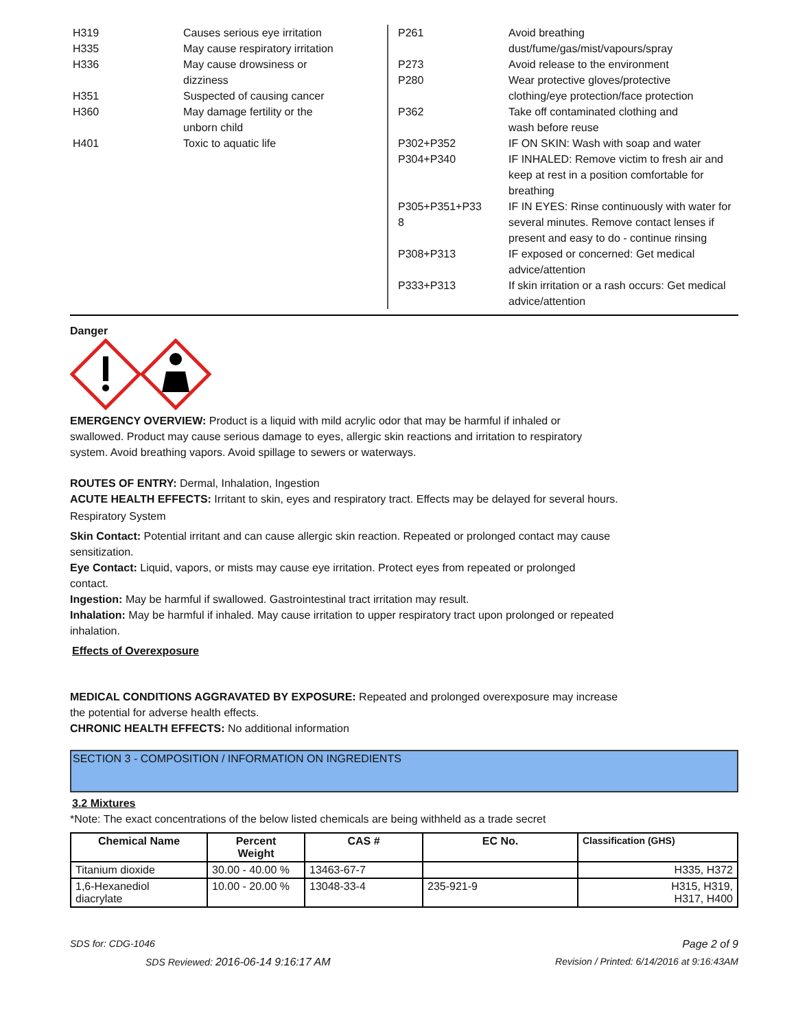| H319 | Causes serious eye irritation |
| H335 | May cause respiratory irritation |
| H336 | May cause drowsiness or dizziness |
| H351 | Suspected of causing cancer |
| H360 | May damage fertility or the unborn child |
| H401 | Toxic to aquatic life |
| P261 | Avoid breathing dust/fume/gas/mist/vapours/spray |
| P273 | Avoid release to the environment |
| P280 | Wear protective gloves/protective clothing/eye protection/face protection |
| P362 | Take off contaminated clothing and wash before reuse |
| P302+P352 | IF ON SKIN: Wash with soap and water |
| P304+P340 | IF INHALED: Remove victim to fresh air and keep at rest in a position comfortable for breathing |
| P305+P351+P33 8 | IF IN EYES: Rinse continuously with water for several minutes. Remove contact lenses if present and easy to do - continue rinsing |
| P308+P313 | IF exposed or concerned: Get medical advice/attention |
| P333+P313 | If skin irritation or a rash occurs: Get medical advice/attention |
Danger
EMERGENCY OVERVIEW: Product is a liquid with mild acrylic odor that may be harmful if inhaled or
swallowed. Product may cause serious damage to eyes, allergic skin reactions and irritation to respiratory
system. Avoid breathing vapors. Avoid spillage to sewers or waterways.
ROUTES OF ENTRY: Dermal, Inhalation, Ingestion
ACUTE HEALTH EFFECTS: Irritant to skin, eyes and respiratory tract. Effects may be delayed for several hours.
Respiratory System
Skin Contact: Potential irritant and can cause allergic skin reaction. Repeated or prolonged contact may cause
sensitization.
Eye Contact: Liquid, vapors, or mists may cause eye irritation. Protect eyes from repeated or prolonged
contact.
Ingestion: May be harmful if swallowed. Gastrointestinal tract irritation may result.
Inhalation: May be harmful if inhaled. May cause irritation to upper respiratory tract upon prolonged or repeated
inhalation.
Effects of Overexposure
MEDICAL CONDITIONS AGGRAVATED BY EXPOSURE: Repeated and prolonged overexposure may increase
the potential for adverse health effects.
CHRONIC HEALTH EFFECTS: No additional information
SECTION 3 - COMPOSITION / INFORMATION ON INGREDIENTS
3.2 Mixtures
*Note: The exact concentrations of the below listed chemicals are being withheld as a trade secret
| Chemical Name | Percent Weight | CAS # | EC No. | Classification (GHS) |
| --- | --- | --- | --- | --- |
| Titanium dioxide | 30.00 - 40.00 % | 13463-67-7 | | H335, H372 |
| 1,6-Hexanediol diacrylate | 10.00 - 20.00 % | 13048-33-4 | 235-921-9 | H315, H319, H317, H400 |
SDS for: CDG-1046 Page 2 of 9
SDS Reviewed: 2016-06-14 9:16:17 AM Revision / Printed: 6/14/2016 at 9:16:43AM